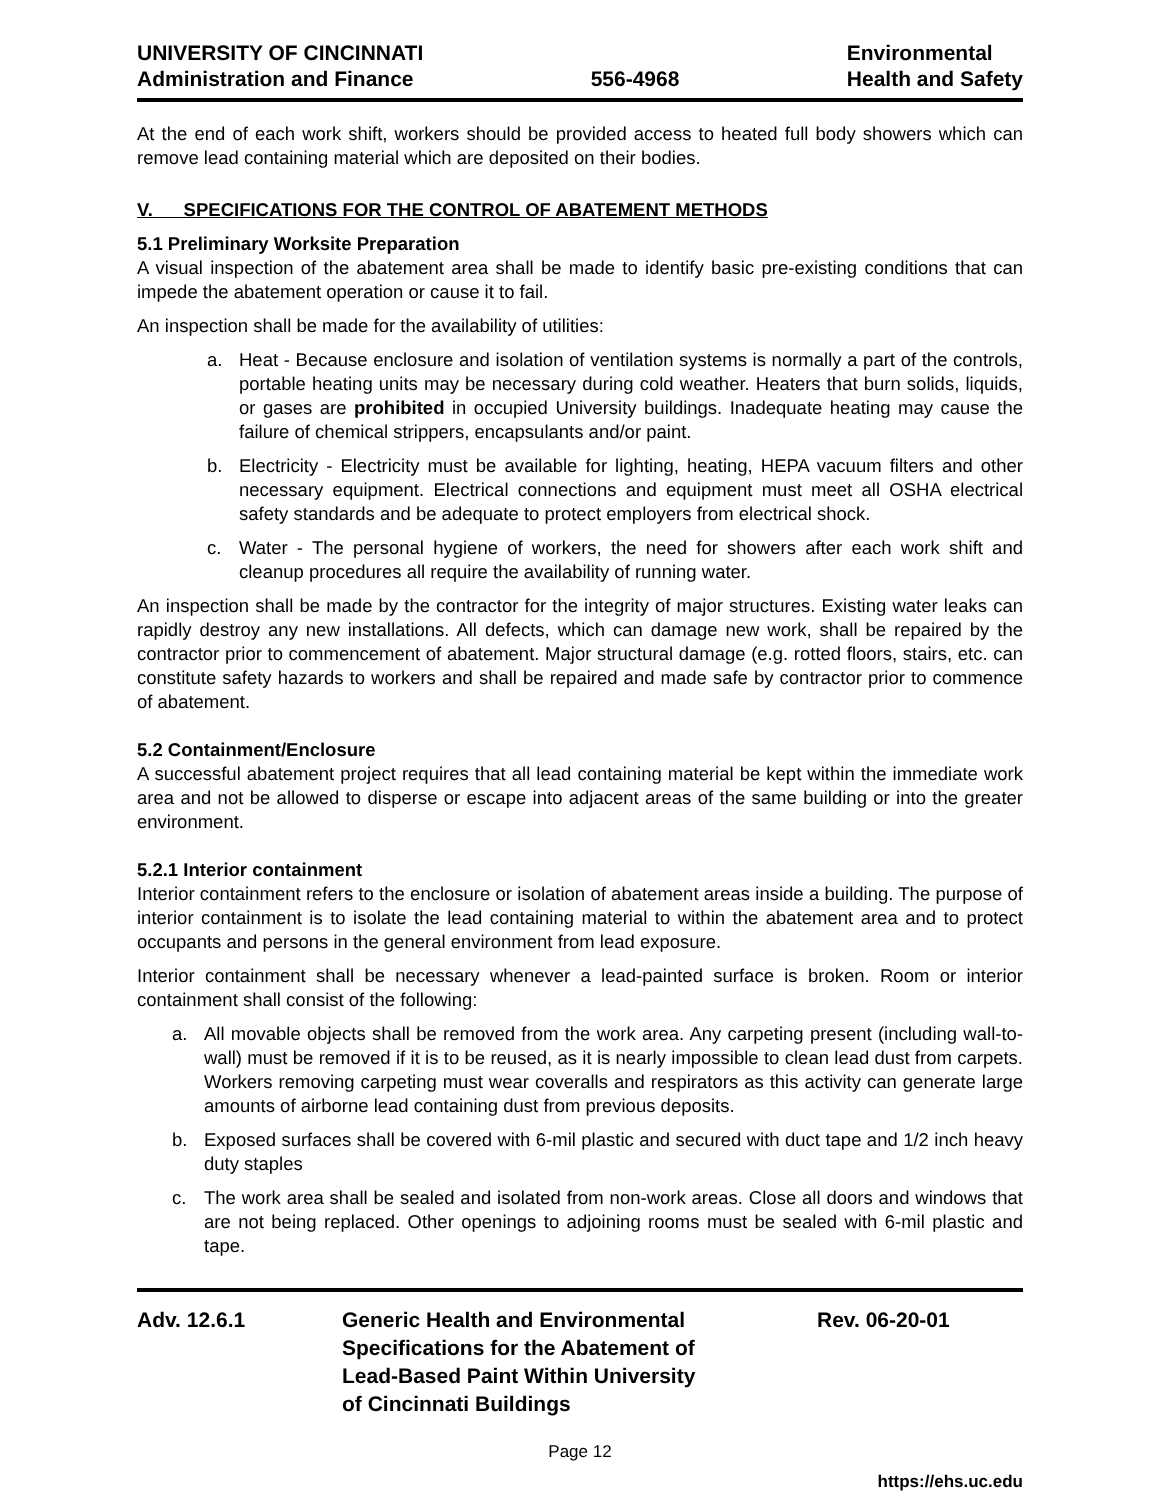UNIVERSITY OF CINCINNATI
Administration and Finance
556-4968 Environmental
Health and Safety
At the end of each work shift, workers should be provided access to heated full body showers which can remove lead containing material which are deposited on their bodies.
V. SPECIFICATIONS FOR THE CONTROL OF ABATEMENT METHODS
5.1 Preliminary Worksite Preparation
A visual inspection of the abatement area shall be made to identify basic pre-existing conditions that can impede the abatement operation or cause it to fail.
An inspection shall be made for the availability of utilities:
a. Heat - Because enclosure and isolation of ventilation systems is normally a part of the controls, portable heating units may be necessary during cold weather. Heaters that burn solids, liquids, or gases are prohibited in occupied University buildings. Inadequate heating may cause the failure of chemical strippers, encapsulants and/or paint.
b. Electricity - Electricity must be available for lighting, heating, HEPA vacuum filters and other necessary equipment. Electrical connections and equipment must meet all OSHA electrical safety standards and be adequate to protect employers from electrical shock.
c. Water - The personal hygiene of workers, the need for showers after each work shift and cleanup procedures all require the availability of running water.
An inspection shall be made by the contractor for the integrity of major structures. Existing water leaks can rapidly destroy any new installations. All defects, which can damage new work, shall be repaired by the contractor prior to commencement of abatement. Major structural damage (e.g. rotted floors, stairs, etc. can constitute safety hazards to workers and shall be repaired and made safe by contractor prior to commence of abatement.
5.2 Containment/Enclosure
A successful abatement project requires that all lead containing material be kept within the immediate work area and not be allowed to disperse or escape into adjacent areas of the same building or into the greater environment.
5.2.1 Interior containment
Interior containment refers to the enclosure or isolation of abatement areas inside a building. The purpose of interior containment is to isolate the lead containing material to within the abatement area and to protect occupants and persons in the general environment from lead exposure.
Interior containment shall be necessary whenever a lead-painted surface is broken. Room or interior containment shall consist of the following:
a. All movable objects shall be removed from the work area. Any carpeting present (including wall-to-wall) must be removed if it is to be reused, as it is nearly impossible to clean lead dust from carpets. Workers removing carpeting must wear coveralls and respirators as this activity can generate large amounts of airborne lead containing dust from previous deposits.
b. Exposed surfaces shall be covered with 6-mil plastic and secured with duct tape and 1/2 inch heavy duty staples
c. The work area shall be sealed and isolated from non-work areas. Close all doors and windows that are not being replaced. Other openings to adjoining rooms must be sealed with 6-mil plastic and tape.
Adv. 12.6.1 Generic Health and Environmental
Specifications for the Abatement of
Lead-Based Paint Within University
of Cincinnati Buildings
Rev. 06-20-01
Page 12
https://ehs.uc.edu